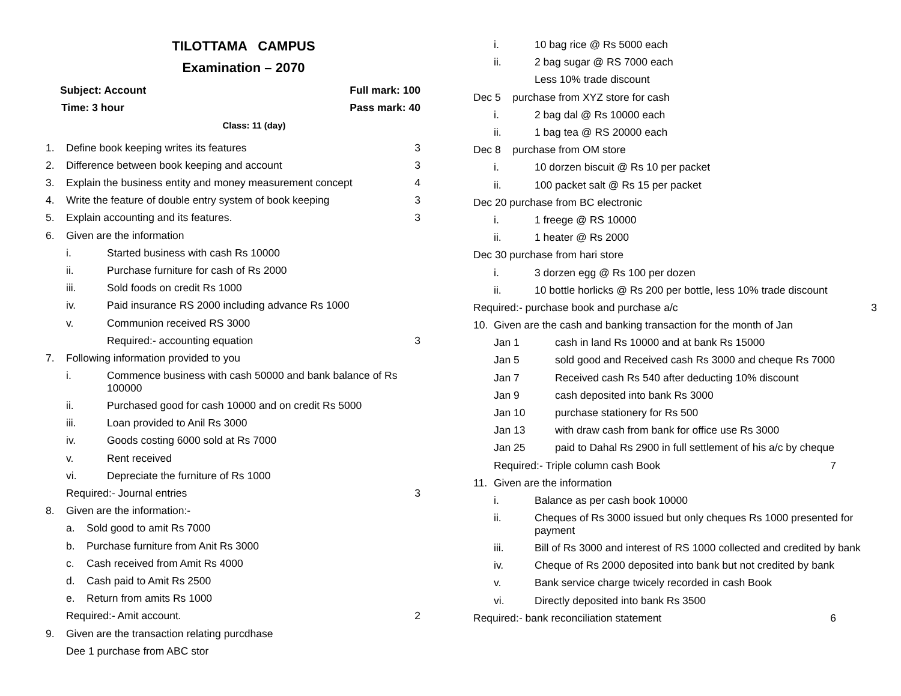TILOTTAMA CAMPUS
Examination – 2070
Subject: Account Full mark: 100
Time: 3 hour Pass mark: 40
Class: 11 (day)
1. Define book keeping writes its features 3
2. Difference between book keeping and account 3
3. Explain the business entity and money measurement concept 4
4. Write the feature of double entry system of book keeping 3
5. Explain accounting and its features. 3
6. Given are the information
i. Started business with cash Rs 10000
ii. Purchase furniture for cash of Rs 2000
iii. Sold foods on credit Rs 1000
iv. Paid insurance RS 2000 including advance Rs 1000
v. Communion received RS 3000
Required:- accounting equation 3
7. Following information provided to you
i. Commence business with cash 50000 and bank balance of Rs 100000
ii. Purchased good for cash 10000 and on credit Rs 5000
iii. Loan provided to Anil Rs 3000
iv. Goods costing 6000 sold at Rs 7000
v. Rent received
vi. Depreciate the furniture of Rs 1000
Required:- Journal entries 3
8. Given are the information:-
a. Sold good to amit Rs 7000
b. Purchase furniture from Anit Rs 3000
c. Cash received from Amit Rs 4000
d. Cash paid to Amit Rs 2500
e. Return from amits Rs 1000
Required:- Amit account. 2
9. Given are the transaction relating purcdhase
Dee 1 purchase from ABC stor
i. 10 bag rice @ Rs 5000 each
ii. 2 bag sugar @ RS 7000 each
Less 10% trade discount
Dec 5 purchase from XYZ store for cash
i. 2 bag dal @ Rs 10000 each
ii. 1 bag tea @ RS 20000 each
Dec 8 purchase from OM store
i. 10 dorzen biscuit @ Rs 10 per packet
ii. 100 packet salt @ Rs 15 per packet
Dec 20 purchase from BC electronic
i. 1 freege @ RS 10000
ii. 1 heater @ Rs 2000
Dec 30 purchase from hari store
i. 3 dorzen egg @ Rs 100 per dozen
ii. 10 bottle horlicks @ Rs 200 per bottle, less 10% trade discount
Required:- purchase book and purchase a/c 3
10. Given are the cash and banking transaction for the month of Jan
Jan 1 cash in land Rs 10000 and at bank Rs 15000
Jan 5 sold good and Received cash Rs 3000 and cheque Rs 7000
Jan 7 Received cash Rs 540 after deducting 10% discount
Jan 9 cash deposited into bank Rs 3000
Jan 10 purchase stationery for Rs 500
Jan 13 with draw cash from bank for office use Rs 3000
Jan 25 paid to Dahal Rs 2900 in full settlement of his a/c by cheque
Required:- Triple column cash Book 7
11. Given are the information
i. Balance as per cash book 10000
ii. Cheques of Rs 3000 issued but only cheques Rs 1000 presented for payment
iii. Bill of Rs 3000 and interest of RS 1000 collected and credited by bank
iv. Cheque of Rs 2000 deposited into bank but not credited by bank
v. Bank service charge twicely recorded in cash Book
vi. Directly deposited into bank Rs 3500
Required:- bank reconciliation statement 6